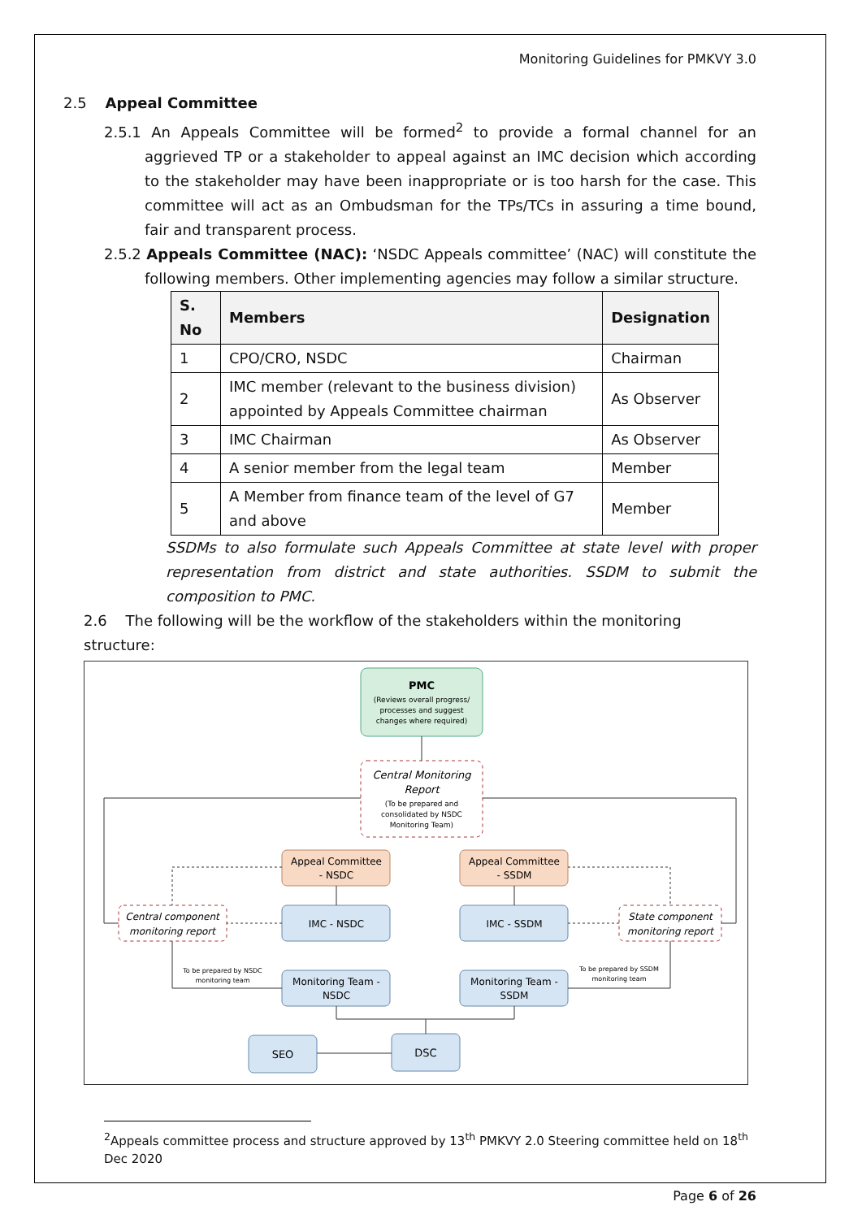Monitoring Guidelines for PMKVY 3.0
2.5 Appeal Committee
2.5.1 An Appeals Committee will be formed<sup>2</sup> to provide a formal channel for an aggrieved TP or a stakeholder to appeal against an IMC decision which according to the stakeholder may have been inappropriate or is too harsh for the case. This committee will act as an Ombudsman for the TPs/TCs in assuring a time bound, fair and transparent process.
2.5.2 Appeals Committee (NAC): ‘NSDC Appeals committee’ (NAC) will constitute the following members. Other implementing agencies may follow a similar structure.
| S. No | Members | Designation |
| --- | --- | --- |
| 1 | CPO/CRO, NSDC | Chairman |
| 2 | IMC member (relevant to the business division) appointed by Appeals Committee chairman | As Observer |
| 3 | IMC Chairman | As Observer |
| 4 | A senior member from the legal team | Member |
| 5 | A Member from finance team of the level of G7 and above | Member |
SSDMs to also formulate such Appeals Committee at state level with proper representation from district and state authorities. SSDM to submit the composition to PMC.
2.6 The following will be the workflow of the stakeholders within the monitoring structure:
PMC
(Reviews overall progress/
processes and suggest
changes where required)
Central Monitoring
Report
(To be prepared and
consolidated by NSDC
Monitoring Team)
Appeal Committee
- NSDC
Appeal Committee
- SSDM
IMC - NSDC
IMC - SSDM
Central component
monitoring report
State component
monitoring report
Monitoring Team -
NSDC
Monitoring Team -
SSDM
To be prepared by NSDC
monitoring team
To be prepared by SSDM
monitoring team
SEO
DSC
<sup>2</sup> Appeals committee process and structure approved by 13<sup>th</sup> PMKVY 2.0 Steering committee held on 18<sup>th</sup> Dec 2020
Page 6 of 26